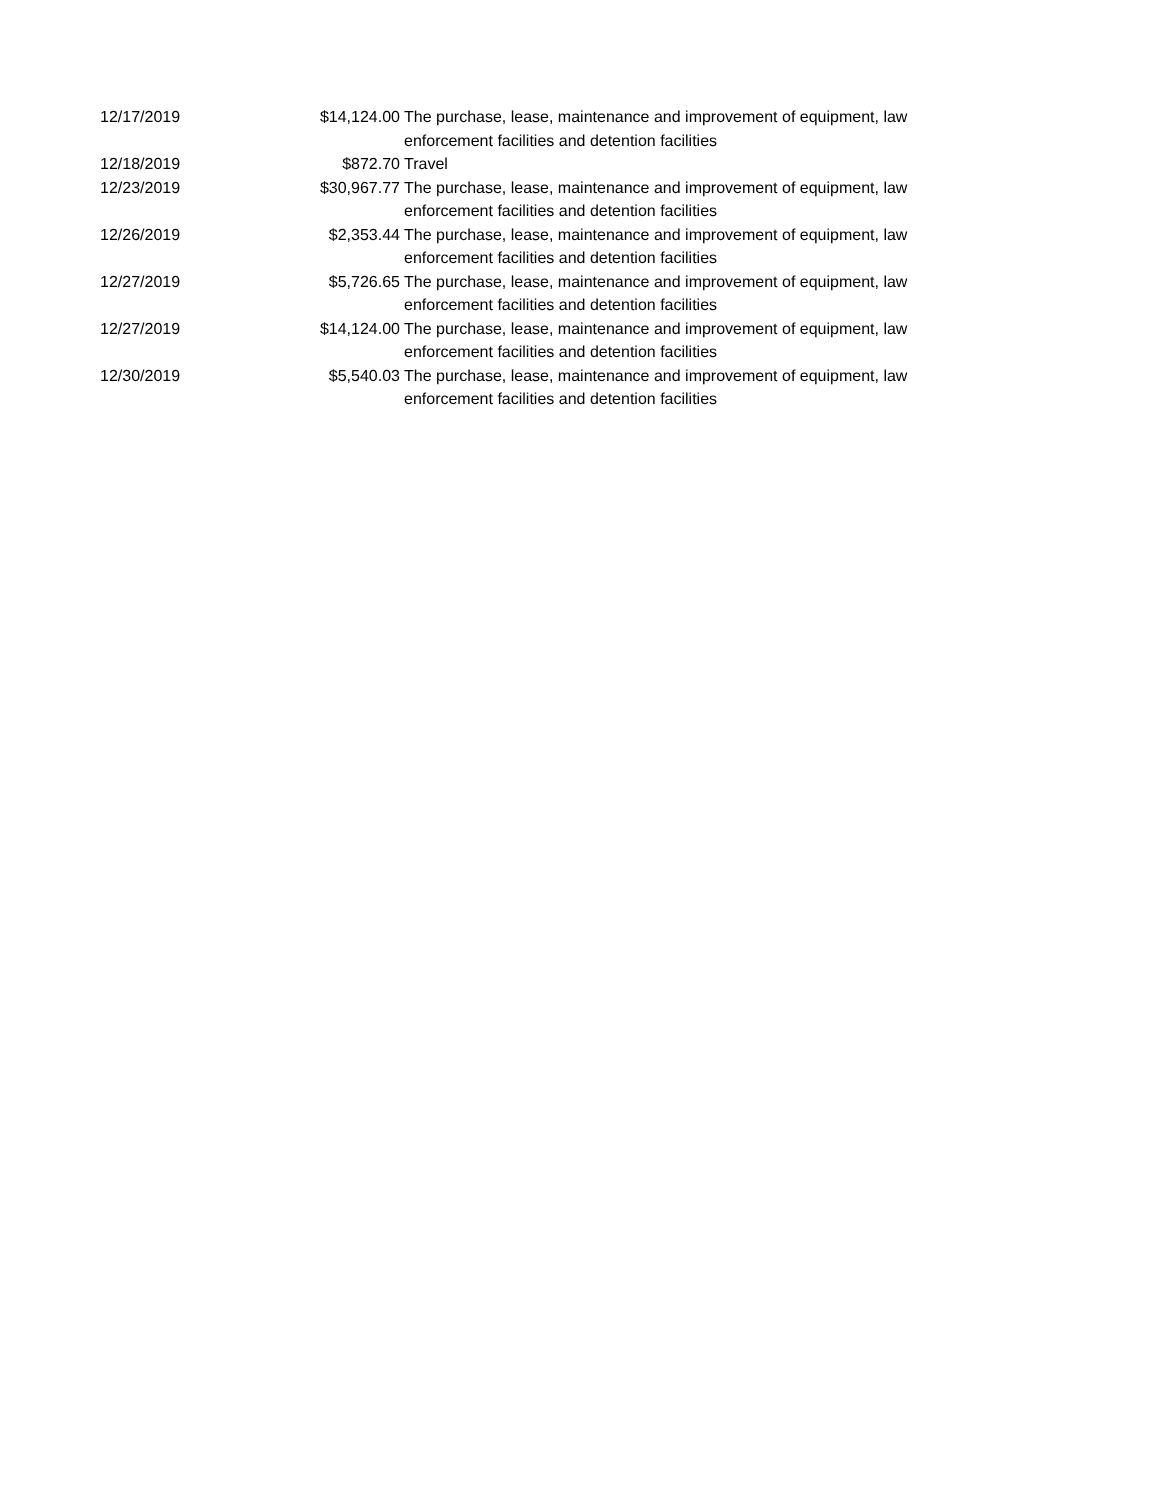| 12/17/2019 | $14,124.00 | The purchase, lease, maintenance and improvement of equipment, law enforcement facilities and detention facilities |
| 12/18/2019 | $872.70 | Travel |
| 12/23/2019 | $30,967.77 | The purchase, lease, maintenance and improvement of equipment, law enforcement facilities and detention facilities |
| 12/26/2019 | $2,353.44 | The purchase, lease, maintenance and improvement of equipment, law enforcement facilities and detention facilities |
| 12/27/2019 | $5,726.65 | The purchase, lease, maintenance and improvement of equipment, law enforcement facilities and detention facilities |
| 12/27/2019 | $14,124.00 | The purchase, lease, maintenance and improvement of equipment, law enforcement facilities and detention facilities |
| 12/30/2019 | $5,540.03 | The purchase, lease, maintenance and improvement of equipment, law enforcement facilities and detention facilities |